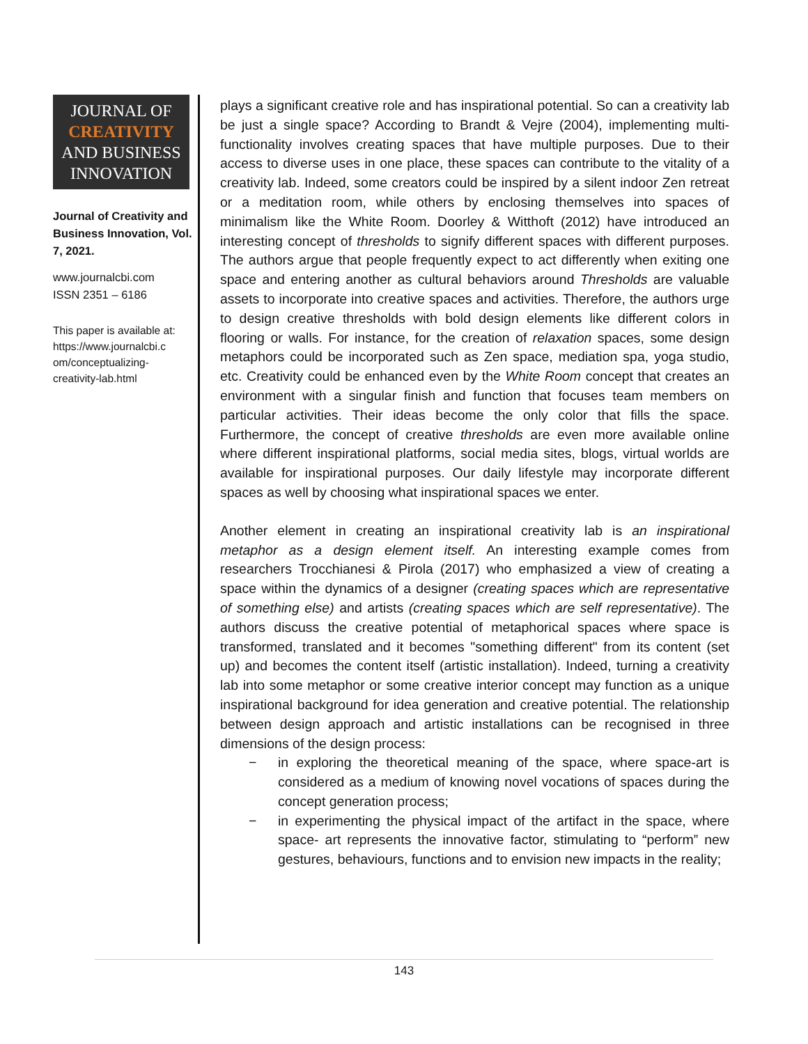JOURNAL OF
CREATIVITY
AND BUSINESS
INNOVATION
Journal of Creativity and Business Innovation, Vol. 7, 2021.
www.journalcbi.com
ISSN 2351 – 6186
This paper is available at:
https://www.journalcbi.c
om/conceptualizing-
creativity-lab.html
plays a significant creative role and has inspirational potential. So can a creativity lab be just a single space? According to Brandt & Vejre (2004), implementing multi-functionality involves creating spaces that have multiple purposes. Due to their access to diverse uses in one place, these spaces can contribute to the vitality of a creativity lab. Indeed, some creators could be inspired by a silent indoor Zen retreat or a meditation room, while others by enclosing themselves into spaces of minimalism like the White Room. Doorley & Witthoft (2012) have introduced an interesting concept of thresholds to signify different spaces with different purposes. The authors argue that people frequently expect to act differently when exiting one space and entering another as cultural behaviors around Thresholds are valuable assets to incorporate into creative spaces and activities. Therefore, the authors urge to design creative thresholds with bold design elements like different colors in flooring or walls. For instance, for the creation of relaxation spaces, some design metaphors could be incorporated such as Zen space, mediation spa, yoga studio, etc. Creativity could be enhanced even by the White Room concept that creates an environment with a singular finish and function that focuses team members on particular activities. Their ideas become the only color that fills the space. Furthermore, the concept of creative thresholds are even more available online where different inspirational platforms, social media sites, blogs, virtual worlds are available for inspirational purposes. Our daily lifestyle may incorporate different spaces as well by choosing what inspirational spaces we enter.
Another element in creating an inspirational creativity lab is an inspirational metaphor as a design element itself. An interesting example comes from researchers Trocchianesi & Pirola (2017) who emphasized a view of creating a space within the dynamics of a designer (creating spaces which are representative of something else) and artists (creating spaces which are self representative). The authors discuss the creative potential of metaphorical spaces where space is transformed, translated and it becomes "something different" from its content (set up) and becomes the content itself (artistic installation). Indeed, turning a creativity lab into some metaphor or some creative interior concept may function as a unique inspirational background for idea generation and creative potential. The relationship between design approach and artistic installations can be recognised in three dimensions of the design process:
− in exploring the theoretical meaning of the space, where space-art is considered as a medium of knowing novel vocations of spaces during the concept generation process;
− in experimenting the physical impact of the artifact in the space, where space- art represents the innovative factor, stimulating to “perform” new gestures, behaviours, functions and to envision new impacts in the reality;
143